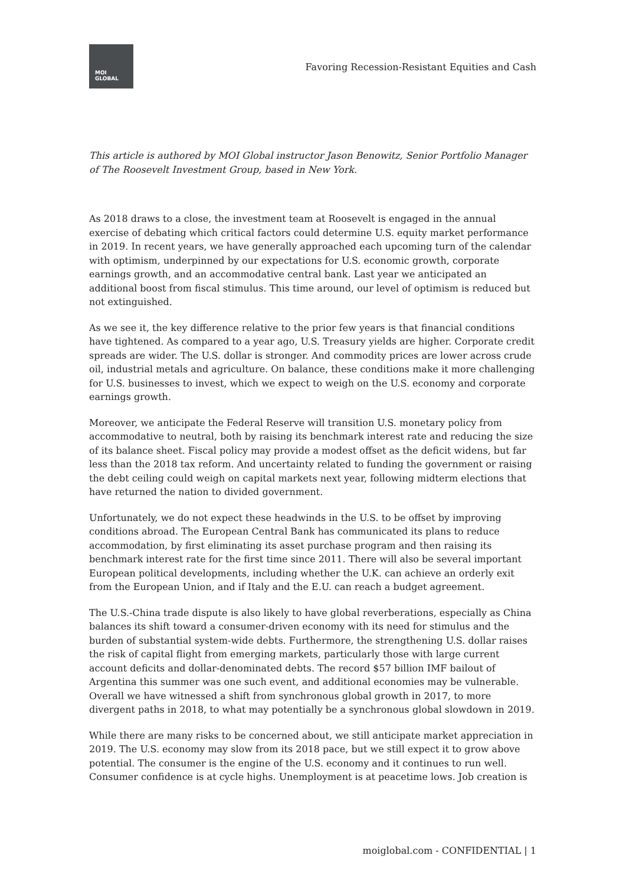MOI
GLOBAL
Favoring Recession-Resistant Equities and Cash
This article is authored by MOI Global instructor Jason Benowitz, Senior Portfolio Manager of The Roosevelt Investment Group, based in New York.
As 2018 draws to a close, the investment team at Roosevelt is engaged in the annual exercise of debating which critical factors could determine U.S. equity market performance in 2019. In recent years, we have generally approached each upcoming turn of the calendar with optimism, underpinned by our expectations for U.S. economic growth, corporate earnings growth, and an accommodative central bank. Last year we anticipated an additional boost from fiscal stimulus. This time around, our level of optimism is reduced but not extinguished.
As we see it, the key difference relative to the prior few years is that financial conditions have tightened. As compared to a year ago, U.S. Treasury yields are higher. Corporate credit spreads are wider. The U.S. dollar is stronger. And commodity prices are lower across crude oil, industrial metals and agriculture. On balance, these conditions make it more challenging for U.S. businesses to invest, which we expect to weigh on the U.S. economy and corporate earnings growth.
Moreover, we anticipate the Federal Reserve will transition U.S. monetary policy from accommodative to neutral, both by raising its benchmark interest rate and reducing the size of its balance sheet. Fiscal policy may provide a modest offset as the deficit widens, but far less than the 2018 tax reform. And uncertainty related to funding the government or raising the debt ceiling could weigh on capital markets next year, following midterm elections that have returned the nation to divided government.
Unfortunately, we do not expect these headwinds in the U.S. to be offset by improving conditions abroad. The European Central Bank has communicated its plans to reduce accommodation, by first eliminating its asset purchase program and then raising its benchmark interest rate for the first time since 2011. There will also be several important European political developments, including whether the U.K. can achieve an orderly exit from the European Union, and if Italy and the E.U. can reach a budget agreement.
The U.S.-China trade dispute is also likely to have global reverberations, especially as China balances its shift toward a consumer-driven economy with its need for stimulus and the burden of substantial system-wide debts. Furthermore, the strengthening U.S. dollar raises the risk of capital flight from emerging markets, particularly those with large current account deficits and dollar-denominated debts. The record $57 billion IMF bailout of Argentina this summer was one such event, and additional economies may be vulnerable. Overall we have witnessed a shift from synchronous global growth in 2017, to more divergent paths in 2018, to what may potentially be a synchronous global slowdown in 2019.
While there are many risks to be concerned about, we still anticipate market appreciation in 2019. The U.S. economy may slow from its 2018 pace, but we still expect it to grow above potential. The consumer is the engine of the U.S. economy and it continues to run well. Consumer confidence is at cycle highs. Unemployment is at peacetime lows. Job creation is
moiglobal.com - CONFIDENTIAL | 1